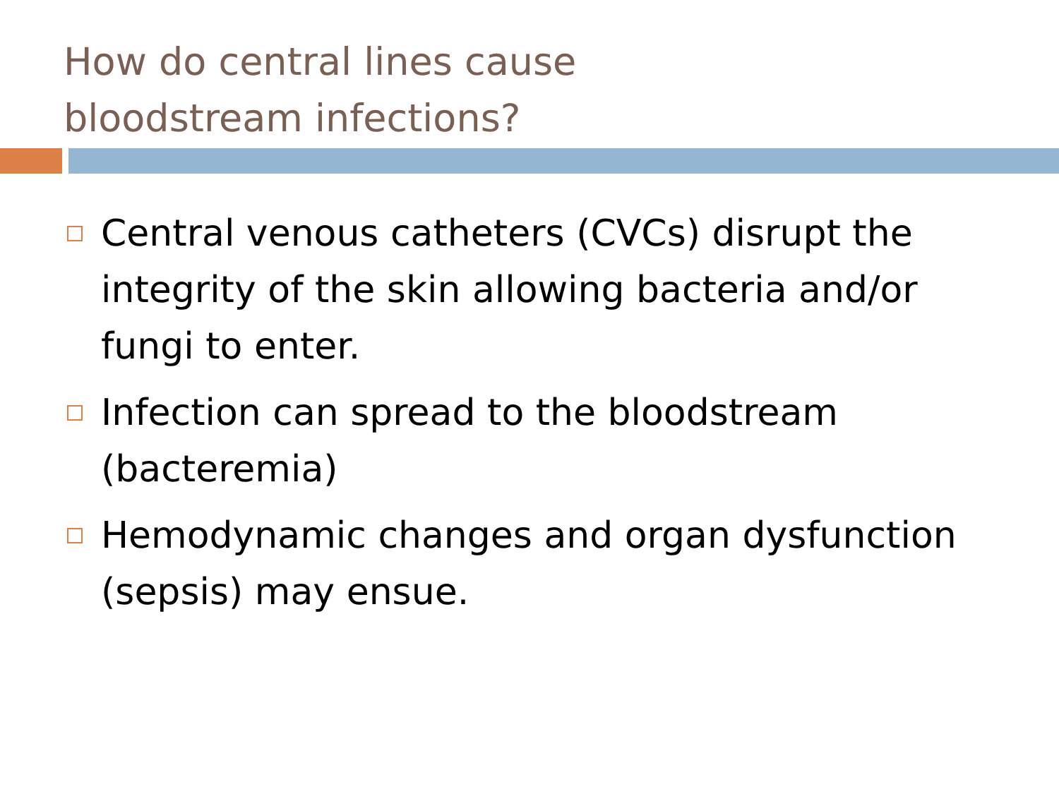How do central lines cause
bloodstream infections?
Central venous catheters (CVCs) disrupt the integrity of the skin allowing bacteria and/or fungi to enter.
Infection can spread to the bloodstream (bacteremia)
Hemodynamic changes and organ dysfunction (sepsis) may ensue.